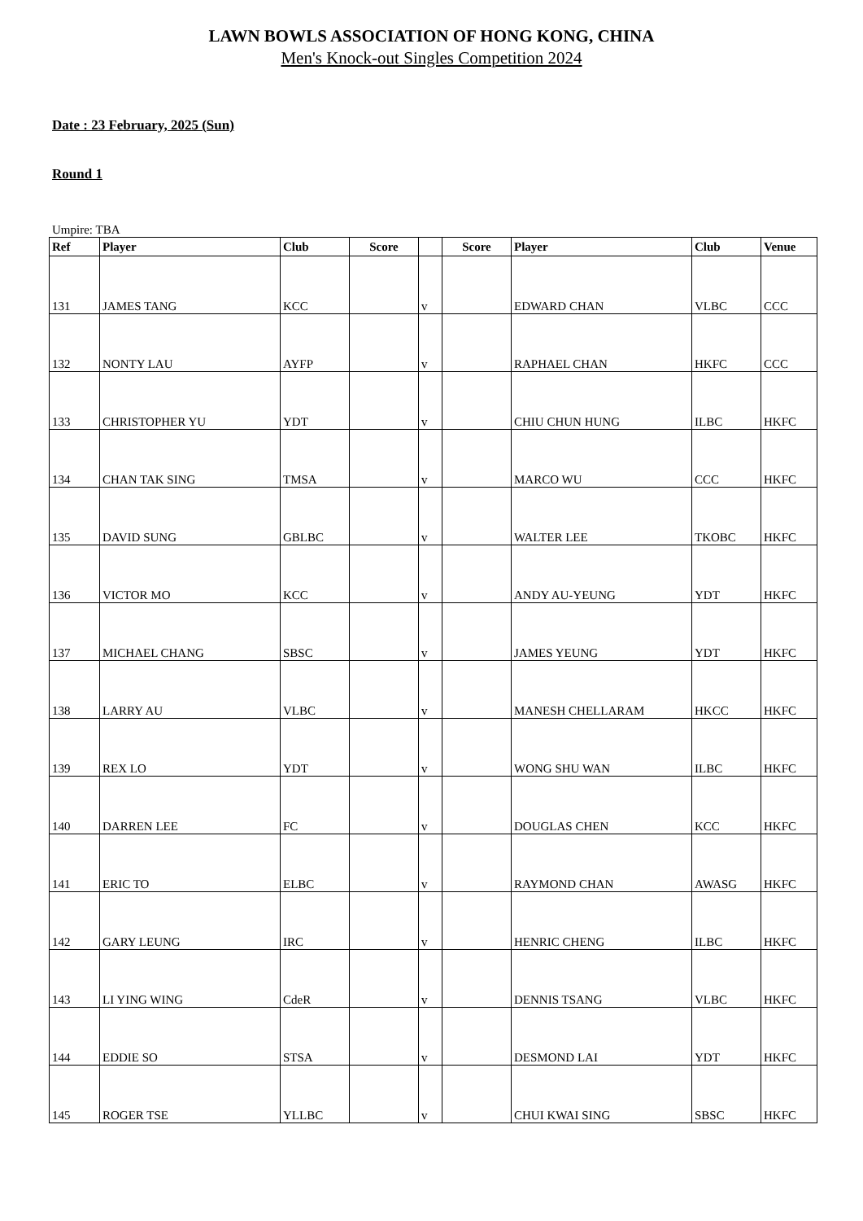LAWN BOWLS ASSOCIATION OF HONG KONG, CHINA
Men's Knock-out Singles Competition 2024
Date : 23 February, 2025 (Sun)
Round 1
Umpire: TBA
| Ref | Player | Club | Score | | Score | Player | Club | Venue |
| --- | --- | --- | --- | --- | --- | --- | --- | --- |
| 131 | JAMES TANG | KCC | | v | | EDWARD CHAN | VLBC | CCC |
| 132 | NONTY LAU | AYFP | | v | | RAPHAEL CHAN | HKFC | CCC |
| 133 | CHRISTOPHER YU | YDT | | v | | CHIU CHUN HUNG | ILBC | HKFC |
| 134 | CHAN TAK SING | TMSA | | v | | MARCO WU | CCC | HKFC |
| 135 | DAVID SUNG | GBLBC | | v | | WALTER LEE | TKOBC | HKFC |
| 136 | VICTOR MO | KCC | | v | | ANDY AU-YEUNG | YDT | HKFC |
| 137 | MICHAEL CHANG | SBSC | | v | | JAMES YEUNG | YDT | HKFC |
| 138 | LARRY AU | VLBC | | v | | MANESH CHELLARAM | HKCC | HKFC |
| 139 | REX LO | YDT | | v | | WONG SHU WAN | ILBC | HKFC |
| 140 | DARREN LEE | FC | | v | | DOUGLAS CHEN | KCC | HKFC |
| 141 | ERIC TO | ELBC | | v | | RAYMOND CHAN | AWASG | HKFC |
| 142 | GARY LEUNG | IRC | | v | | HENRIC CHENG | ILBC | HKFC |
| 143 | LI YING WING | CdeR | | v | | DENNIS TSANG | VLBC | HKFC |
| 144 | EDDIE SO | STSA | | v | | DESMOND LAI | YDT | HKFC |
| 145 | ROGER TSE | YLLBC | | v | | CHUI KWAI SING | SBSC | HKFC |